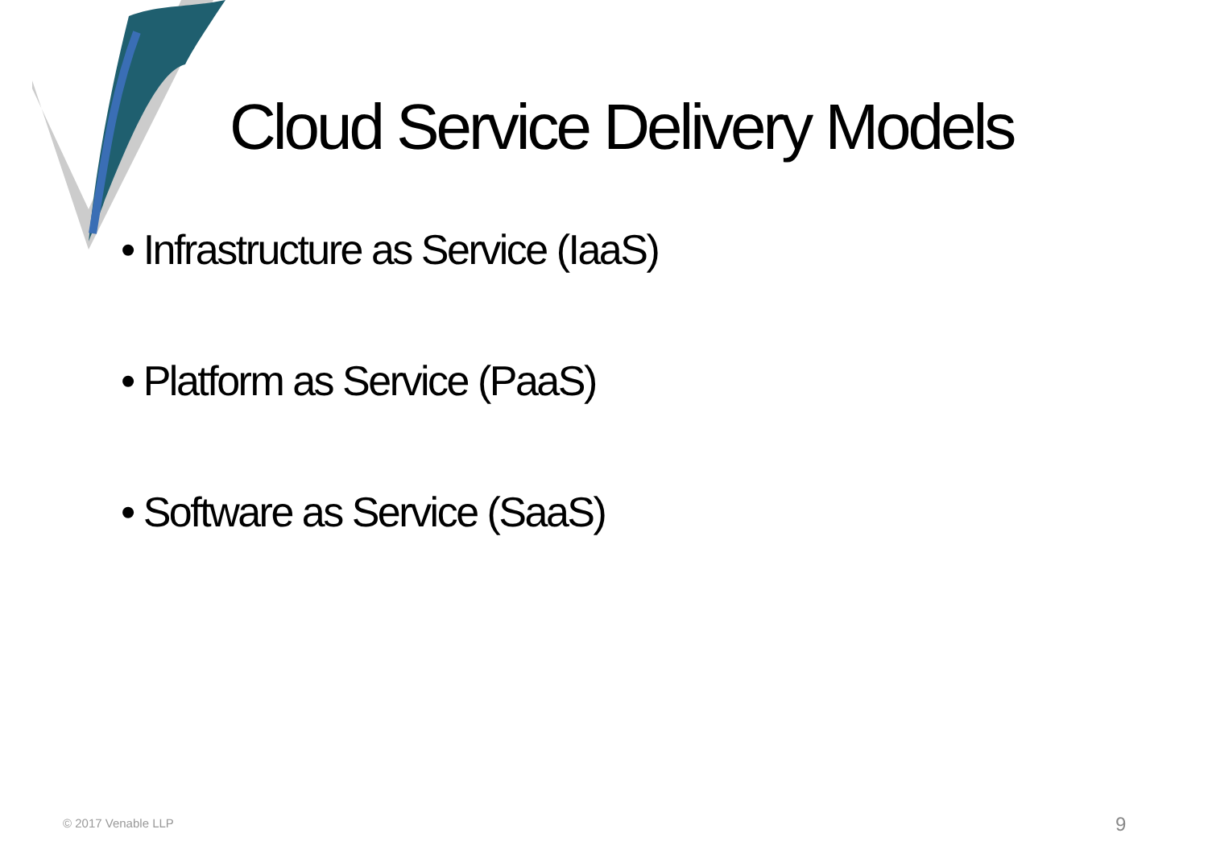Cloud Service Delivery Models
• Infrastructure as Service (IaaS)
• Platform as Service (PaaS)
• Software as Service (SaaS)
© 2017 Venable LLP 9